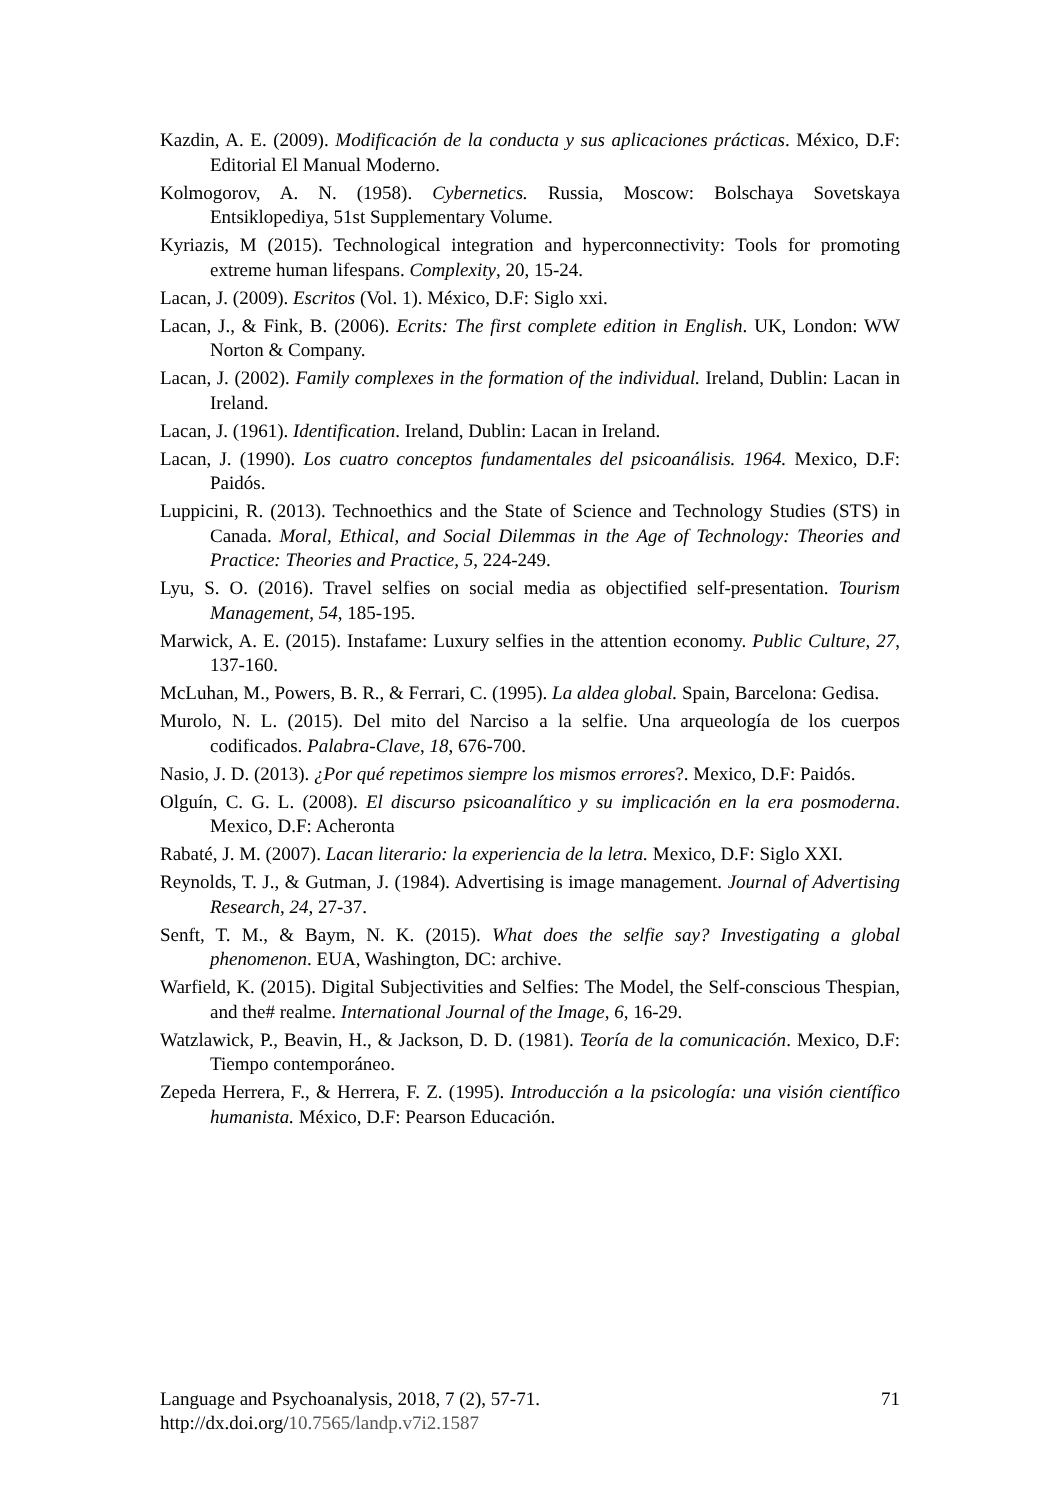Kazdin, A. E. (2009). Modificación de la conducta y sus aplicaciones prácticas. México, D.F: Editorial El Manual Moderno.
Kolmogorov, A. N. (1958). Cybernetics. Russia, Moscow: Bolschaya Sovetskaya Entsiklopediya, 51st Supplementary Volume.
Kyriazis, M (2015). Technological integration and hyperconnectivity: Tools for promoting extreme human lifespans. Complexity, 20, 15-24.
Lacan, J. (2009). Escritos (Vol. 1). México, D.F: Siglo xxi.
Lacan, J., & Fink, B. (2006). Ecrits: The first complete edition in English. UK, London: WW Norton & Company.
Lacan, J. (2002). Family complexes in the formation of the individual. Ireland, Dublin: Lacan in Ireland.
Lacan, J. (1961). Identification. Ireland, Dublin: Lacan in Ireland.
Lacan, J. (1990). Los cuatro conceptos fundamentales del psicoanálisis. 1964. Mexico, D.F: Paidós.
Luppicini, R. (2013). Technoethics and the State of Science and Technology Studies (STS) in Canada. Moral, Ethical, and Social Dilemmas in the Age of Technology: Theories and Practice: Theories and Practice, 5, 224-249.
Lyu, S. O. (2016). Travel selfies on social media as objectified self-presentation. Tourism Management, 54, 185-195.
Marwick, A. E. (2015). Instafame: Luxury selfies in the attention economy. Public Culture, 27, 137-160.
McLuhan, M., Powers, B. R., & Ferrari, C. (1995). La aldea global. Spain, Barcelona: Gedisa.
Murolo, N. L. (2015). Del mito del Narciso a la selfie. Una arqueología de los cuerpos codificados. Palabra-Clave, 18, 676-700.
Nasio, J. D. (2013). ¿Por qué repetimos siempre los mismos errores?. Mexico, D.F: Paidós.
Olguín, C. G. L. (2008). El discurso psicoanalítico y su implicación en la era posmoderna. Mexico, D.F: Acheronta
Rabaté, J. M. (2007). Lacan literario: la experiencia de la letra. Mexico, D.F: Siglo XXI.
Reynolds, T. J., & Gutman, J. (1984). Advertising is image management. Journal of Advertising Research, 24, 27-37.
Senft, T. M., & Baym, N. K. (2015). What does the selfie say? Investigating a global phenomenon. EUA, Washington, DC: archive.
Warfield, K. (2015). Digital Subjectivities and Selfies: The Model, the Self-conscious Thespian, and the# realme. International Journal of the Image, 6, 16-29.
Watzlawick, P., Beavin, H., & Jackson, D. D. (1981). Teoría de la comunicación. Mexico, D.F: Tiempo contemporáneo.
Zepeda Herrera, F., & Herrera, F. Z. (1995). Introducción a la psicología: una visión científico humanista. México, D.F: Pearson Educación.
71 Language and Psychoanalysis, 2018, 7 (2), 57-71.
http://dx.doi.org/10.7565/landp.v7i2.1587